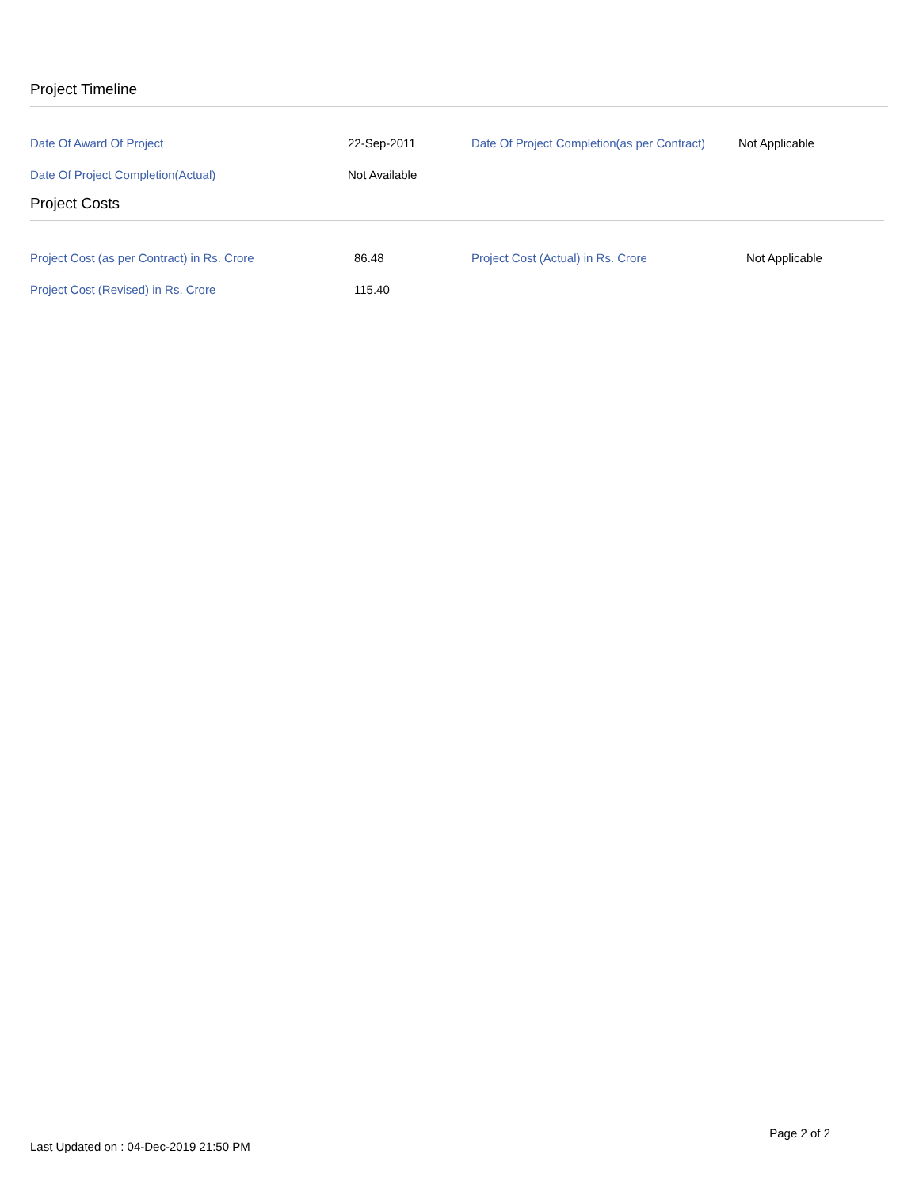Project Timeline
| Date Of Award Of Project | 22-Sep-2011 | Date Of Project Completion(as per Contract) | Not Applicable |
| Date Of Project Completion(Actual) | Not Available | | |
Project Costs
| Project Cost (as per Contract) in Rs. Crore | 86.48 | Project Cost (Actual) in Rs. Crore | Not Applicable |
| Project Cost (Revised) in Rs. Crore | 115.40 | | |
Page 2 of 2
Last Updated on : 04-Dec-2019 21:50 PM